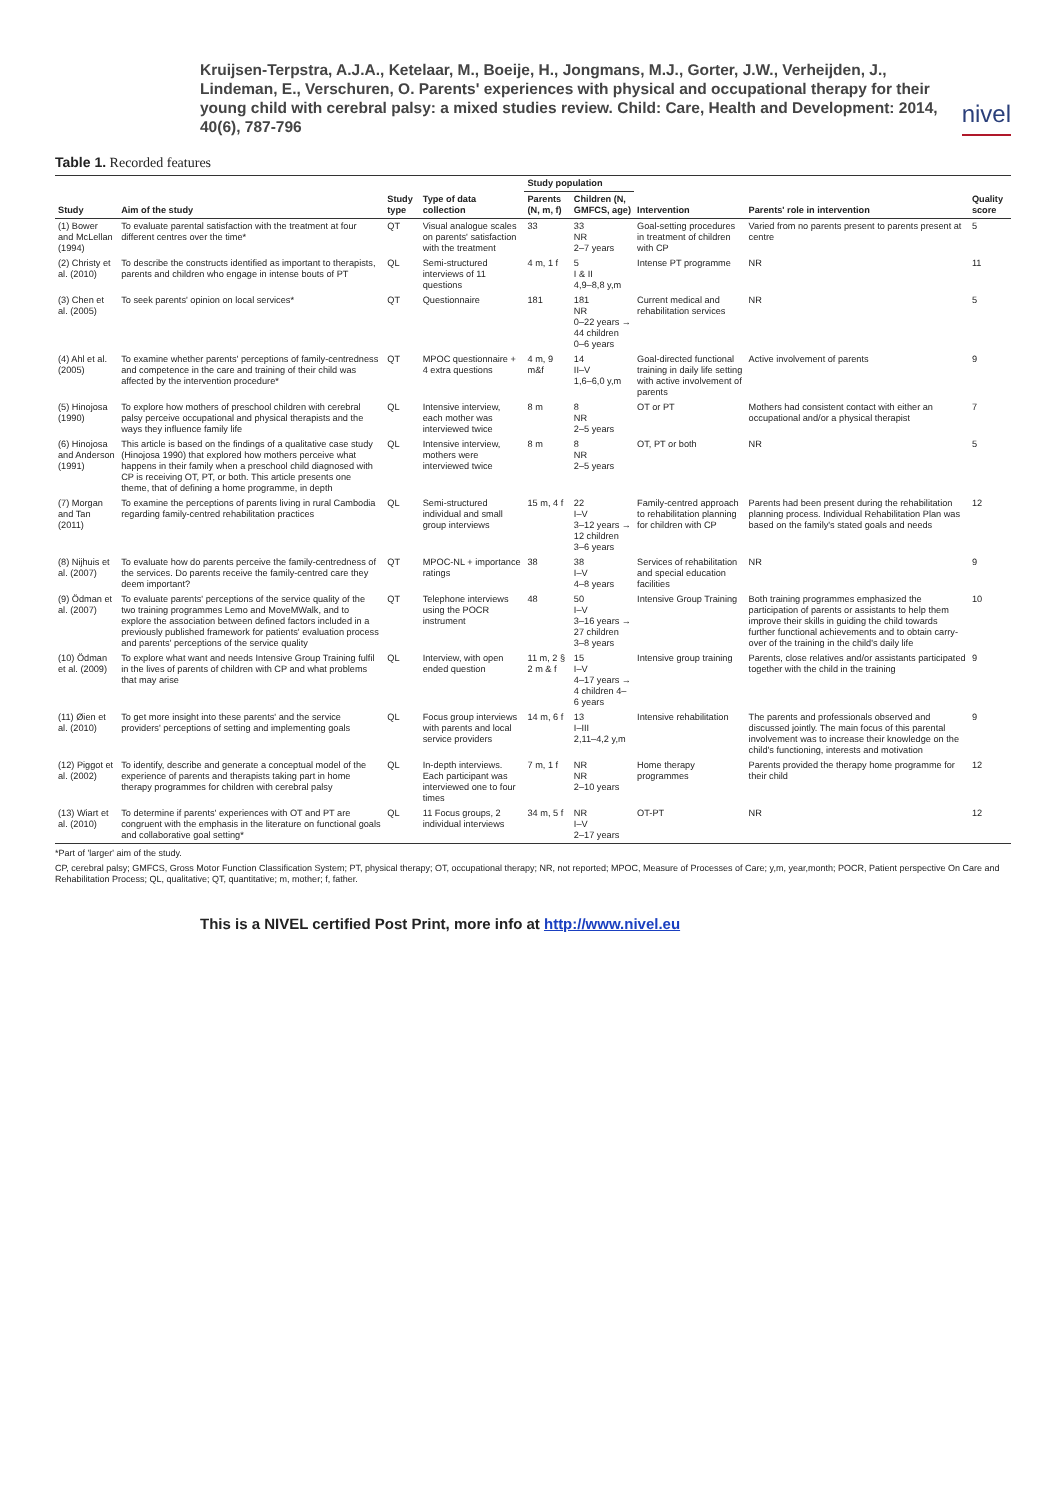Kruijsen-Terpstra, A.J.A., Ketelaar, M., Boeije, H., Jongmans, M.J., Gorter, J.W., Verheijden, J., Lindeman, E., Verschuren, O. Parents' experiences with physical and occupational therapy for their young child with cerebral palsy: a mixed studies review. Child: Care, Health and Development: 2014, 40(6), 787-796
nivel
Table 1. Recorded features
| Study | Aim of the study | Study type | Type of data collection | Study population | | Intervention | Parents' role in intervention | Quality score |
| --- | --- | --- | --- | --- | --- | --- | --- | --- |
| | | | | Parents (N, m, f) | Children (N, GMFCS, age) | | | |
| (1) Bower and McLellan (1994) | To evaluate parental satisfaction with the treatment at four different centres over the time* | QT | Visual analogue scales on parents' satisfaction with the treatment | 33 | 33 NR 2–7 years | Goal-setting procedures in treatment of children with CP | Varied from no parents present to parents present at centre | 5 |
| (2) Christy et al. (2010) | To describe the constructs identified as important to therapists, parents and children who engage in intense bouts of PT | QL | Semi-structured interviews of 11 questions | 4 m, 1 f | 5 I & II 4,9–8,8 y,m | Intense PT programme | NR | 11 |
| (3) Chen et al. (2005) | To seek parents' opinion on local services* | QT | Questionnaire | 181 | 181 NR 0–22 years → 44 children 0–6 years | Current medical and rehabilitation services | NR | 5 |
| (4) Ahl et al. (2005) | To examine whether parents' perceptions of family-centredness and competence in the care and training of their child was affected by the intervention procedure* | QT | MPOC questionnaire + 4 extra questions | 4 m, 9 m&f | 14 II–V 1,6–6,0 y,m | Goal-directed functional training in daily life setting with active involvement of parents | Active involvement of parents | 9 |
| (5) Hinojosa (1990) | To explore how mothers of preschool children with cerebral palsy perceive occupational and physical therapists and the ways they influence family life | QL | Intensive interview, each mother was interviewed twice | 8 m | 8 NR 2–5 years | OT or PT | Mothers had consistent contact with either an occupational and/or a physical therapist | 7 |
| (6) Hinojosa and Anderson (1991) | This article is based on the findings of a qualitative case study (Hinojosa 1990) that explored how mothers perceive what happens in their family when a preschool child diagnosed with CP is receiving OT, PT, or both. This article presents one theme, that of defining a home programme, in depth | QL | Intensive interview, mothers were interviewed twice | 8 m | 8 NR 2–5 years | OT, PT or both | NR | 5 |
| (7) Morgan and Tan (2011) | To examine the perceptions of parents living in rural Cambodia regarding family-centred rehabilitation practices | QL | Semi-structured individual and small group interviews | 15 m, 4 f | 22 I–V 3–12 years → 12 children 3–6 years | Family-centred approach to rehabilitation planning for children with CP | Parents had been present during the rehabilitation planning process. Individual Rehabilitation Plan was based on the family's stated goals and needs | 12 |
| (8) Nijhuis et al. (2007) | To evaluate how do parents perceive the family-centredness of the services. Do parents receive the family-centred care they deem important? | QT | MPOC-NL + importance ratings | 38 | 38 I–V 4–8 years | Services of rehabilitation and special education facilities | NR | 9 |
| (9) Ödman et al. (2007) | To evaluate parents' perceptions of the service quality of the two training programmes Lemo and MoveMWalk, and to explore the association between defined factors included in a previously published framework for patients' evaluation process and parents' perceptions of the service quality | QT | Telephone interviews using the POCR instrument | 48 | 50 I–V 3–16 years → 27 children 3–8 years | Intensive Group Training | Both training programmes emphasized the participation of parents or assistants to help them improve their skills in guiding the child towards further functional achievements and to obtain carry-over of the training in the child's daily life | 10 |
| (10) Ödman et al. (2009) | To explore what want and needs Intensive Group Training fulfil in the lives of parents of children with CP and what problems that may arise | QL | Interview, with open ended question | 11 m, 2 § 2 m & f | 15 I–V 4–17 years → 4 children 4–6 years | Intensive group training | Parents, close relatives and/or assistants participated together with the child in the training | 9 |
| (11) Øien et al. (2010) | To get more insight into these parents' and the service providers' perceptions of setting and implementing goals | QL | Focus group interviews with parents and local service providers | 14 m, 6 f | 13 I–III 2,11–4,2 y,m | Intensive rehabilitation | The parents and professionals observed and discussed jointly. The main focus of this parental involvement was to increase their knowledge on the child's functioning, interests and motivation | 9 |
| (12) Piggot et al. (2002) | To identify, describe and generate a conceptual model of the experience of parents and therapists taking part in home therapy programmes for children with cerebral palsy | QL | In-depth interviews. Each participant was interviewed one to four times | 7 m, 1 f | NR NR 2–10 years | Home therapy programmes | Parents provided the therapy home programme for their child | 12 |
| (13) Wiart et al. (2010) | To determine if parents' experiences with OT and PT are congruent with the emphasis in the literature on functional goals and collaborative goal setting* | QL | 11 Focus groups, 2 individual interviews | 34 m, 5 f | NR I–V 2–17 years | OT-PT | NR | 12 |
*Part of 'larger' aim of the study.
CP, cerebral palsy; GMFCS, Gross Motor Function Classification System; PT, physical therapy; OT, occupational therapy; NR, not reported; MPOC, Measure of Processes of Care; y,m, year,month; POCR, Patient perspective On Care and Rehabilitation Process; QL, qualitative; QT, quantitative; m, mother; f, father.
This is a NIVEL certified Post Print, more info at http://www.nivel.eu